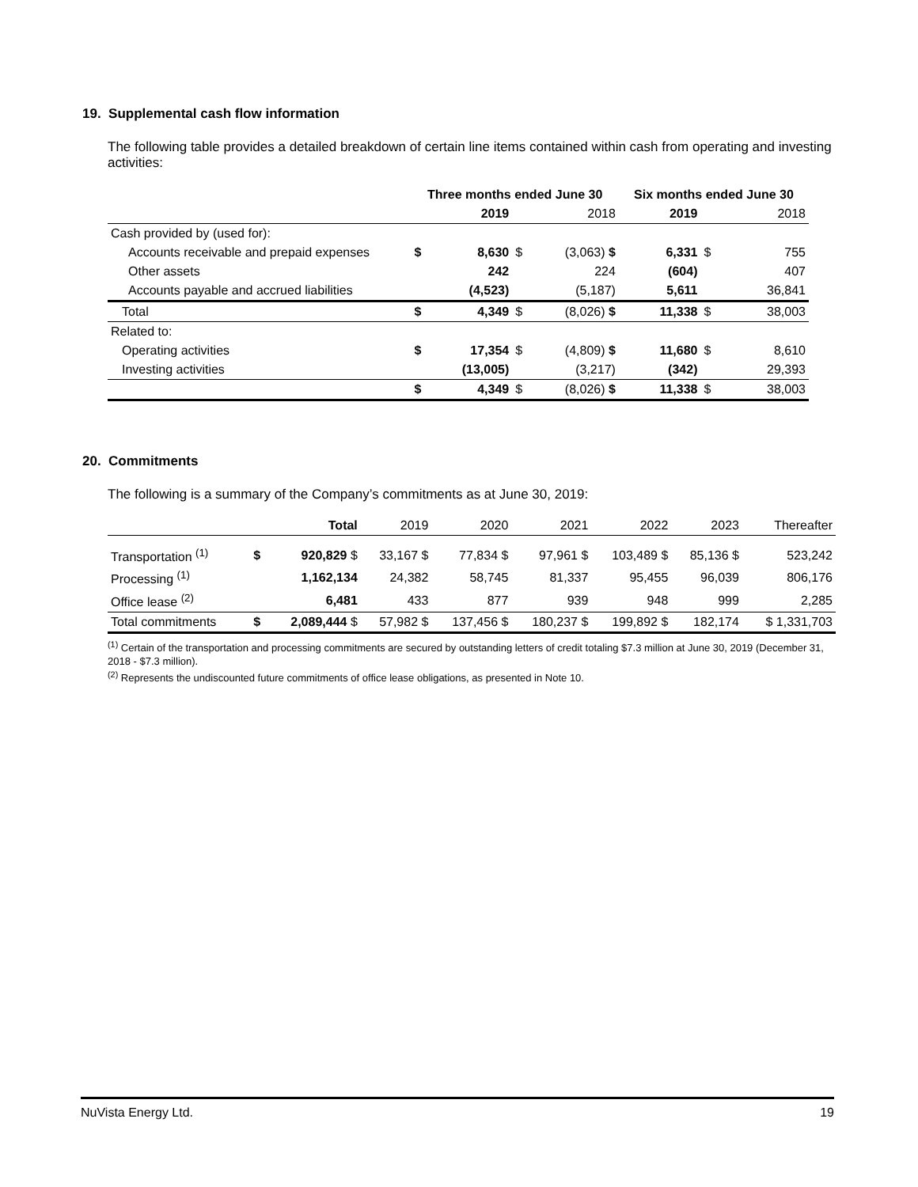19. Supplemental cash flow information
The following table provides a detailed breakdown of certain line items contained within cash from operating and investing activities:
| | Three months ended June 30 | | | | Six months ended June 30 | | |
| | | 2019 | | 2018 | 2019 | | 2018 |
| Cash provided by (used for): | | | | | | | |
| Accounts receivable and prepaid expenses | $ | 8,630 | $ | (3,063) $ | 6,331 | $ | 755 |
| Other assets | | 242 | | 224 | (604) | | 407 |
| Accounts payable and accrued liabilities | | (4,523) | | (5,187) | 5,611 | | 36,841 |
| Total | $ | 4,349 | $ | (8,026) $ | 11,338 | $ | 38,003 |
| Related to: | | | | | | | |
| Operating activities | $ | 17,354 | $ | (4,809) $ | 11,680 | $ | 8,610 |
| Investing activities | | (13,005) | | (3,217) | (342) | | 29,393 |
| | $ | 4,349 | $ | (8,026) $ | 11,338 | $ | 38,003 |
20. Commitments
The following is a summary of the Company’s commitments as at June 30, 2019:
| | Total | | 2019 | 2020 | 2021 | 2022 | 2023 | Thereafter |
| Transportation <sup>(1)</sup> | $ | 920,829 $ | 33,167 $ | 77,834 $ | 97,961 $ | 103,489 $ | 85,136 $ | 523,242 |
| Processing <sup>(1)</sup> | | 1,162,134 | 24,382 | 58,745 | 81,337 | 95,455 | 96,039 | 806,176 |
| Office lease <sup>(2)</sup> | | 6,481 | 433 | 877 | 939 | 948 | 999 | 2,285 |
| Total commitments | $ | 2,089,444 $ | 57,982 $ | 137,456 $ | 180,237 $ | 199,892 $ | 182,174 | $ 1,331,703 |
<sup>(1)</sup> Certain of the transportation and processing commitments are secured by outstanding letters of credit totaling $7.3 million at June 30, 2019 (December 31, 2018 - $7.3 million).
<sup>(2)</sup> Represents the undiscounted future commitments of office lease obligations, as presented in Note 10.
NuVista Energy Ltd. 19